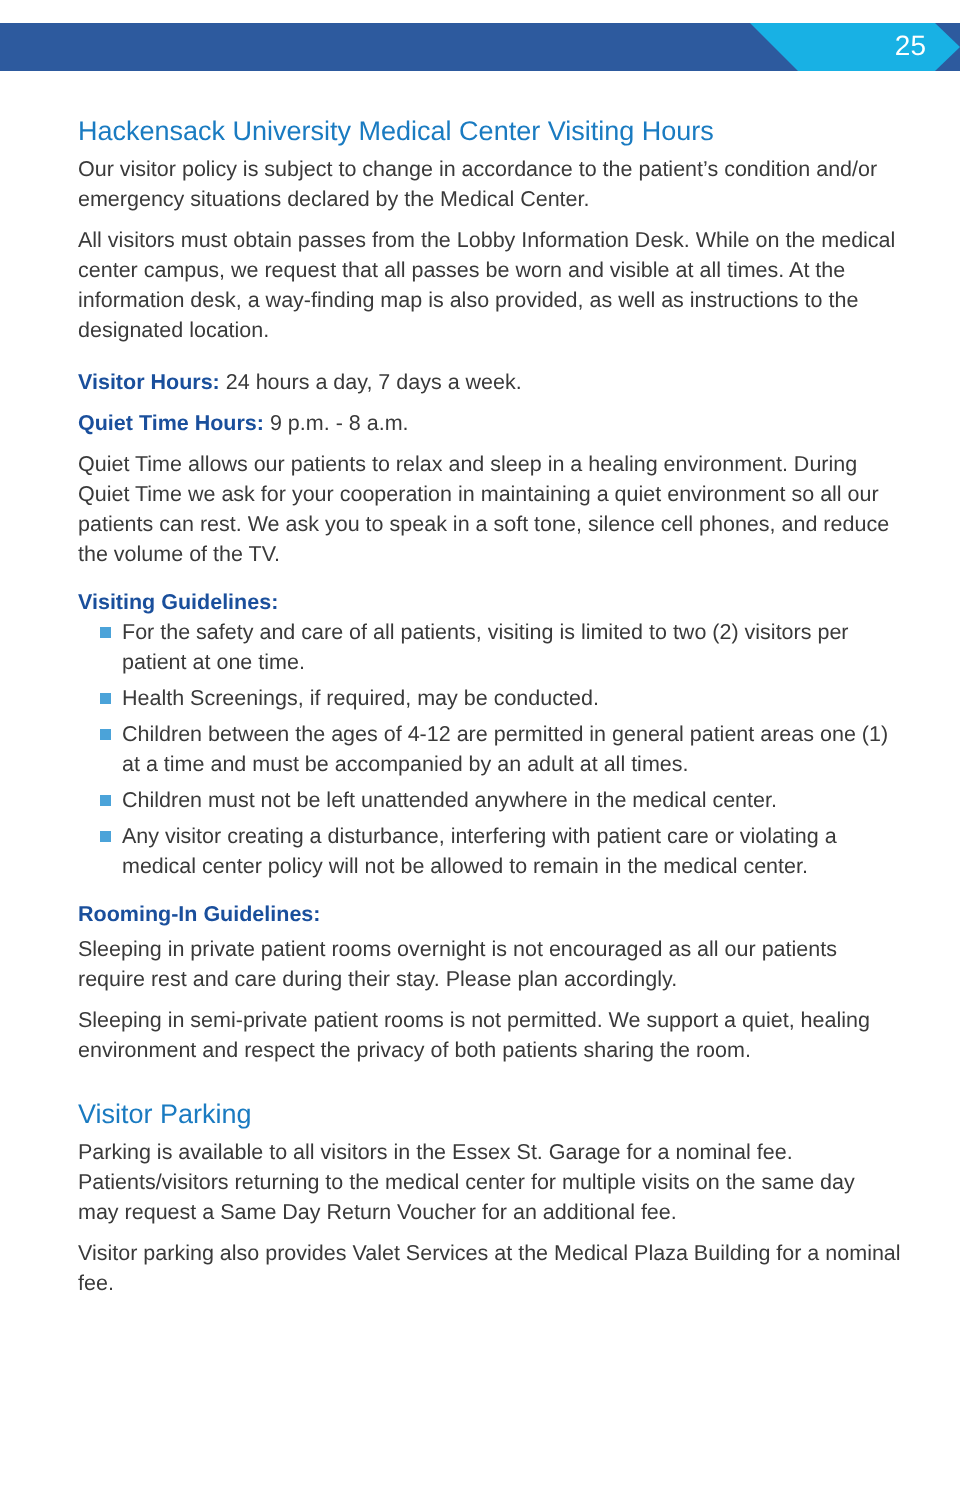25
Hackensack University Medical Center Visiting Hours
Our visitor policy is subject to change in accordance to the patient’s condition and/or emergency situations declared by the Medical Center.
All visitors must obtain passes from the Lobby Information Desk. While on the medical center campus, we request that all passes be worn and visible at all times. At the information desk, a way-finding map is also provided, as well as instructions to the designated location.
Visitor Hours: 24 hours a day, 7 days a week.
Quiet Time Hours: 9 p.m. - 8 a.m.
Quiet Time allows our patients to relax and sleep in a healing environment. During Quiet Time we ask for your cooperation in maintaining a quiet environment so all our patients can rest. We ask you to speak in a soft tone, silence cell phones, and reduce the volume of the TV.
Visiting Guidelines:
For the safety and care of all patients, visiting is limited to two (2) visitors per patient at one time.
Health Screenings, if required, may be conducted.
Children between the ages of 4-12 are permitted in general patient areas one (1) at a time and must be accompanied by an adult at all times.
Children must not be left unattended anywhere in the medical center.
Any visitor creating a disturbance, interfering with patient care or violating a medical center policy will not be allowed to remain in the medical center.
Rooming-In Guidelines:
Sleeping in private patient rooms overnight is not encouraged as all our patients require rest and care during their stay. Please plan accordingly.
Sleeping in semi-private patient rooms is not permitted. We support a quiet, healing environment and respect the privacy of both patients sharing the room.
Visitor Parking
Parking is available to all visitors in the Essex St. Garage for a nominal fee. Patients/visitors returning to the medical center for multiple visits on the same day may request a Same Day Return Voucher for an additional fee.
Visitor parking also provides Valet Services at the Medical Plaza Building for a nominal fee.